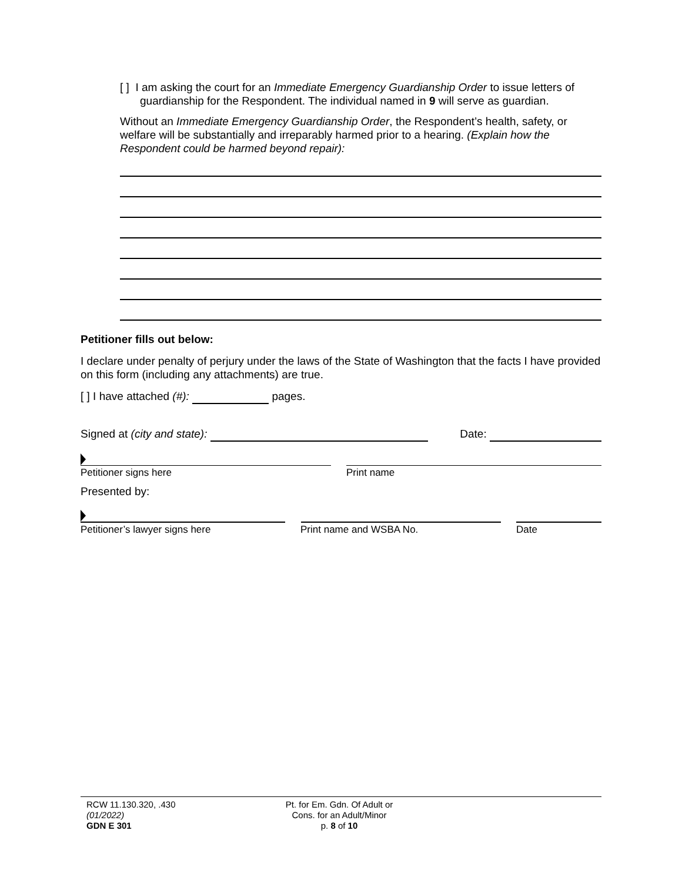[ ] I am asking the court for an Immediate Emergency Guardianship Order to issue letters of guardianship for the Respondent. The individual named in 9 will serve as guardian.
Without an Immediate Emergency Guardianship Order, the Respondent’s health, safety, or welfare will be substantially and irreparably harmed prior to a hearing. (Explain how the Respondent could be harmed beyond repair):
Petitioner fills out below:
I declare under penalty of perjury under the laws of the State of Washington that the facts I have provided on this form (including any attachments) are true.
[ ] I have attached (#): pages.
Signed at (city and state): Date:
Petitioner signs here Print name
Presented by:
Petitioner’s lawyer signs here Print name and WSBA No. Date
RCW 11.130.320, .430
(01/2022)
GDN E 301
Pt. for Em. Gdn. Of Adult or
Cons. for an Adult/Minor
p. 8 of 10